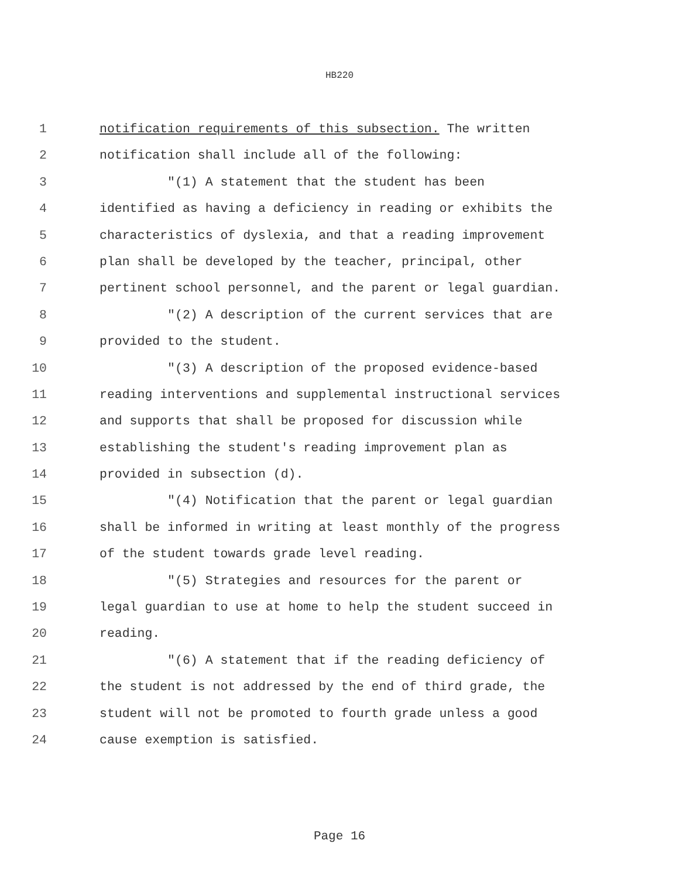HB220
1 notification requirements of this subsection. The written
2 notification shall include all of the following:
3 "(1) A statement that the student has been
4 identified as having a deficiency in reading or exhibits the
5 characteristics of dyslexia, and that a reading improvement
6 plan shall be developed by the teacher, principal, other
7 pertinent school personnel, and the parent or legal guardian.
8 "(2) A description of the current services that are
9 provided to the student.
10 "(3) A description of the proposed evidence-based
11 reading interventions and supplemental instructional services
12 and supports that shall be proposed for discussion while
13 establishing the student's reading improvement plan as
14 provided in subsection (d).
15 "(4) Notification that the parent or legal guardian
16 shall be informed in writing at least monthly of the progress
17 of the student towards grade level reading.
18 "(5) Strategies and resources for the parent or
19 legal guardian to use at home to help the student succeed in
20 reading.
21 "(6) A statement that if the reading deficiency of
22 the student is not addressed by the end of third grade, the
23 student will not be promoted to fourth grade unless a good
24 cause exemption is satisfied.
Page 16